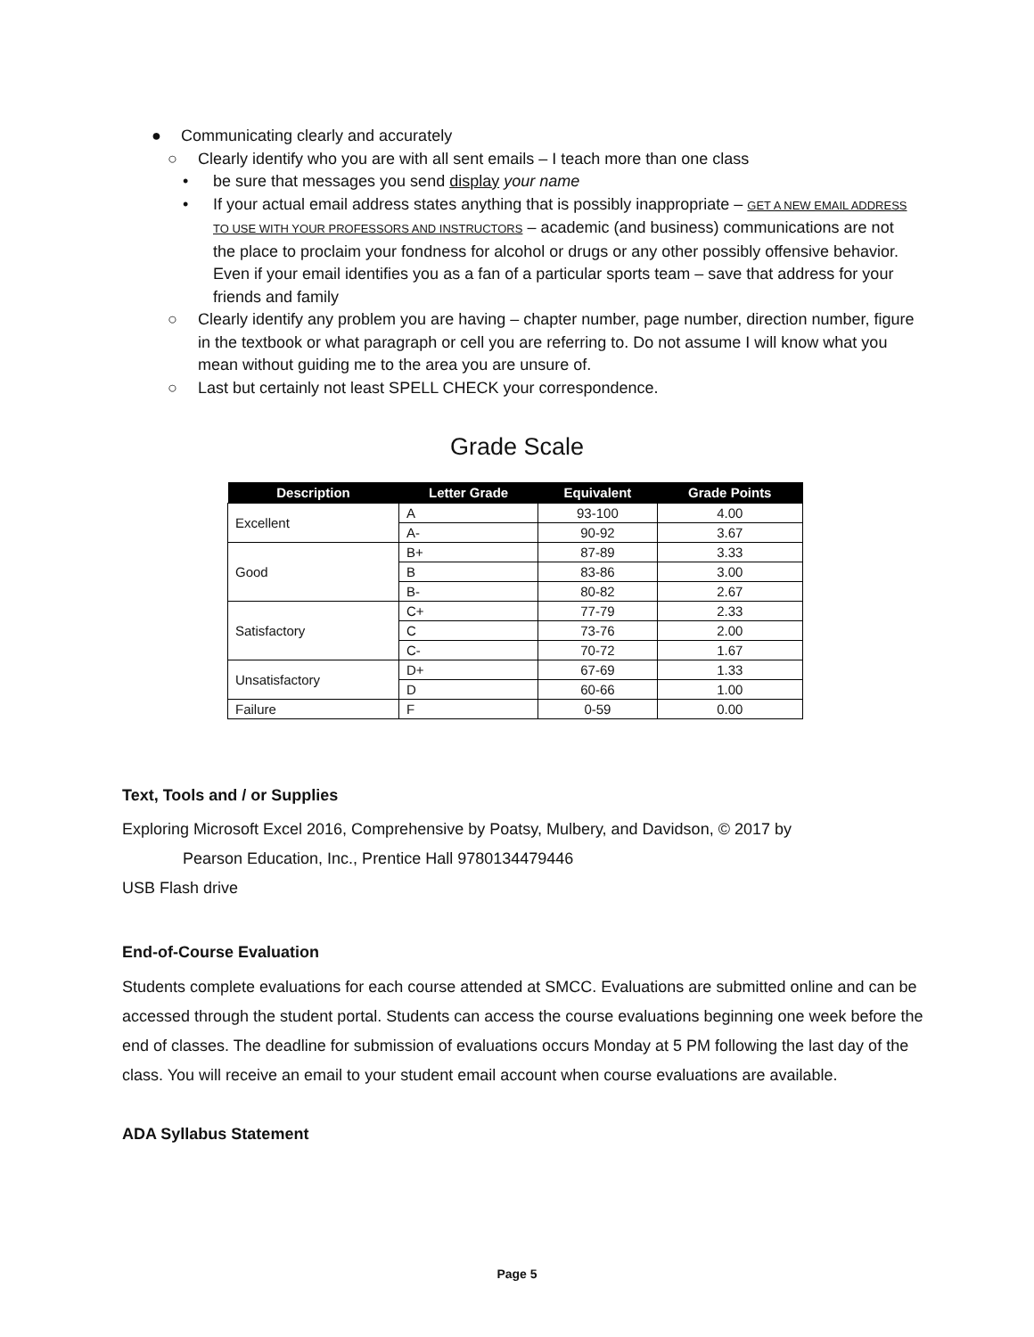● Communicating clearly and accurately
○ Clearly identify who you are with all sent emails – I teach more than one class
• be sure that messages you send display your name
• If your actual email address states anything that is possibly inappropriate – GET A NEW EMAIL ADDRESS TO USE WITH YOUR PROFESSORS AND INSTRUCTORS – academic (and business) communications are not the place to proclaim your fondness for alcohol or drugs or any other possibly offensive behavior. Even if your email identifies you as a fan of a particular sports team – save that address for your friends and family
○ Clearly identify any problem you are having – chapter number, page number, direction number, figure in the textbook or what paragraph or cell you are referring to. Do not assume I will know what you mean without guiding me to the area you are unsure of.
○ Last but certainly not least SPELL CHECK your correspondence.
Grade Scale
| Description | Letter Grade | Equivalent | Grade Points |
| --- | --- | --- | --- |
| Excellent | A | 93-100 | 4.00 |
| | A- | 90-92 | 3.67 |
| Good | B+ | 87-89 | 3.33 |
| | B | 83-86 | 3.00 |
| | B- | 80-82 | 2.67 |
| Satisfactory | C+ | 77-79 | 2.33 |
| | C | 73-76 | 2.00 |
| | C- | 70-72 | 1.67 |
| Unsatisfactory | D+ | 67-69 | 1.33 |
| | D | 60-66 | 1.00 |
| Failure | F | 0-59 | 0.00 |
Text, Tools and / or Supplies
Exploring Microsoft Excel 2016, Comprehensive by Poatsy, Mulbery, and Davidson, © 2017 by
Pearson Education, Inc., Prentice Hall 9780134479446
USB Flash drive
End-of-Course Evaluation
Students complete evaluations for each course attended at SMCC. Evaluations are submitted online and can be accessed through the student portal. Students can access the course evaluations beginning one week before the end of classes. The deadline for submission of evaluations occurs Monday at 5 PM following the last day of the class. You will receive an email to your student email account when course evaluations are available.
ADA Syllabus Statement
Page 5